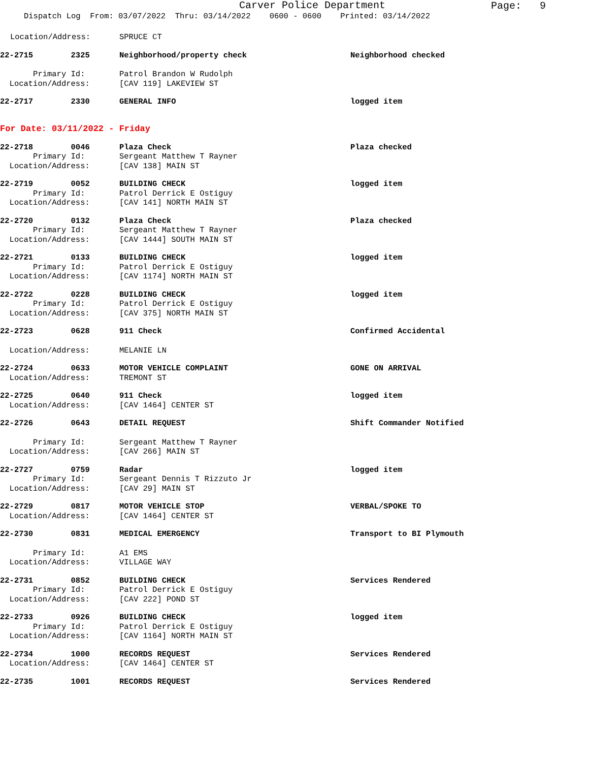Carver Police Department
Dispatch Log From: 03/07/2022 Thru: 03/14/2022 0600 - 0600 Printed: 03/14/2022
Page: 9
Location/Address:
SPRUCE CT
22-2715 2325
Neighborhood/property check
Neighborhood checked
Primary Id:
Patrol Brandon W Rudolph
Location/Address:
[CAV 119] LAKEVIEW ST
22-2717 2330
GENERAL INFO
logged item
For Date: 03/11/2022 - Friday
22-2718 0046
Plaza Check
Plaza checked
Primary Id:
Sergeant Matthew T Rayner
Location/Address:
[CAV 138] MAIN ST
22-2719 0052
BUILDING CHECK
logged item
Primary Id:
Patrol Derrick E Ostiguy
Location/Address:
[CAV 141] NORTH MAIN ST
22-2720 0132
Plaza Check
Plaza checked
Primary Id:
Sergeant Matthew T Rayner
Location/Address:
[CAV 1444] SOUTH MAIN ST
22-2721 0133
BUILDING CHECK
logged item
Primary Id:
Patrol Derrick E Ostiguy
Location/Address:
[CAV 1174] NORTH MAIN ST
22-2722 0228
BUILDING CHECK
logged item
Primary Id:
Patrol Derrick E Ostiguy
Location/Address:
[CAV 375] NORTH MAIN ST
22-2723 0628
911 Check
Confirmed Accidental
Location/Address:
MELANIE LN
22-2724 0633
MOTOR VEHICLE COMPLAINT
GONE ON ARRIVAL
Location/Address:
TREMONT ST
22-2725 0640
911 Check
logged item
Location/Address:
[CAV 1464] CENTER ST
22-2726 0643
DETAIL REQUEST
Shift Commander Notified
Primary Id:
Sergeant Matthew T Rayner
Location/Address:
[CAV 266] MAIN ST
22-2727 0759
Radar
logged item
Primary Id:
Sergeant Dennis T Rizzuto Jr
Location/Address:
[CAV 29] MAIN ST
22-2729 0817
MOTOR VEHICLE STOP
VERBAL/SPOKE TO
Location/Address:
[CAV 1464] CENTER ST
22-2730 0831
MEDICAL EMERGENCY
Transport to BI Plymouth
Primary Id:
A1 EMS
Location/Address:
VILLAGE WAY
22-2731 0852
BUILDING CHECK
Services Rendered
Primary Id:
Patrol Derrick E Ostiguy
Location/Address:
[CAV 222] POND ST
22-2733 0926
BUILDING CHECK
logged item
Primary Id:
Patrol Derrick E Ostiguy
Location/Address:
[CAV 1164] NORTH MAIN ST
22-2734 1000
RECORDS REQUEST
Services Rendered
Location/Address:
[CAV 1464] CENTER ST
22-2735 1001
RECORDS REQUEST
Services Rendered